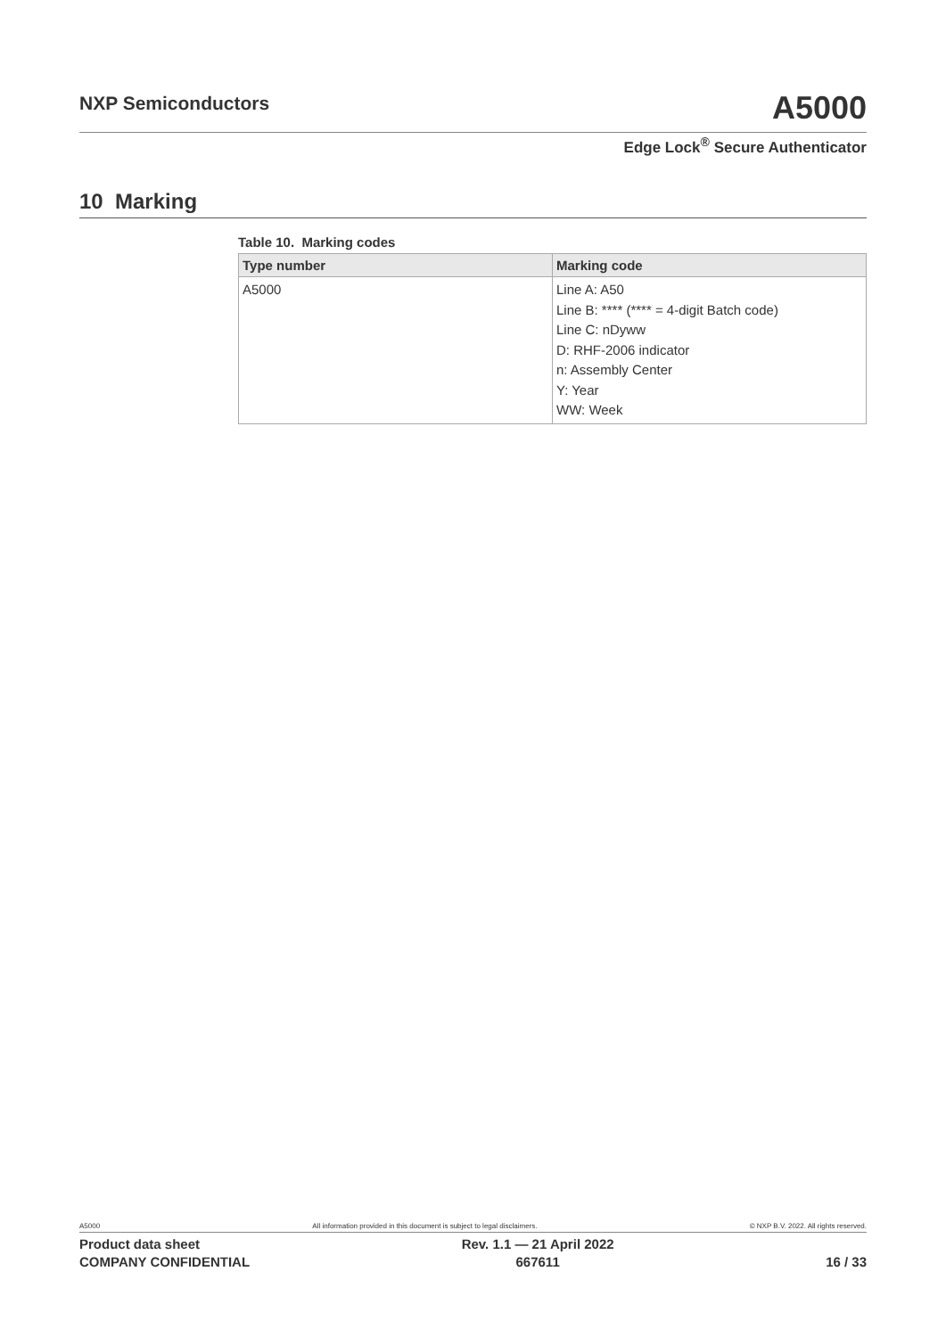NXP Semiconductors
A5000
Edge Lock<sup>®</sup> Secure Authenticator
10 Marking
Table 10. Marking codes
| Type number | Marking code |
| --- | --- |
| A5000 | Line A: A50 Line B: **** (**** = 4-digit Batch code) Line C: nDyww D: RHF-2006 indicator n: Assembly Center Y: Year WW: Week |
A5000 All information provided in this document is subject to legal disclaimers. © NXP B.V. 2022. All rights reserved.
Product data sheet
COMPANY CONFIDENTIAL
Rev. 1.1 — 21 April 2022
667611
16 / 33